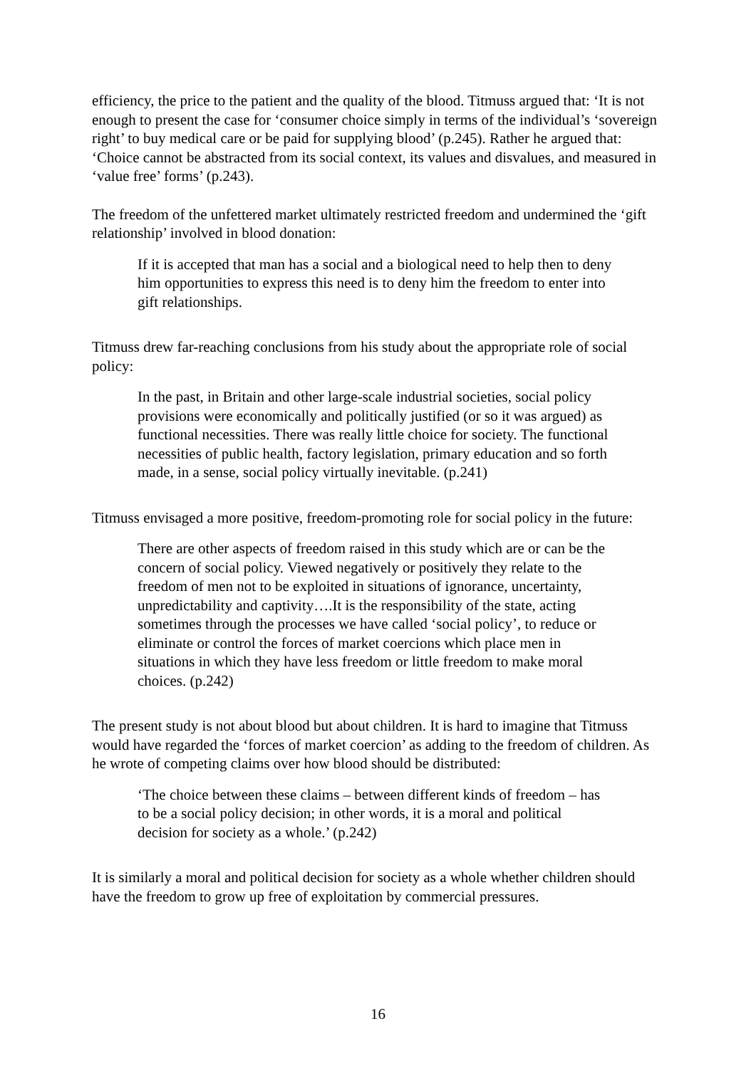efficiency, the price to the patient and the quality of the blood. Titmuss argued that: ‘It is not enough to present the case for ‘consumer choice simply in terms of the individual’s ‘sovereign right’ to buy medical care or be paid for supplying blood’ (p.245). Rather he argued that: ‘Choice cannot be abstracted from its social context, its values and disvalues, and measured in ‘value free’ forms’ (p.243).
The freedom of the unfettered market ultimately restricted freedom and undermined the ‘gift relationship’ involved in blood donation:
If it is accepted that man has a social and a biological need to help then to deny him opportunities to express this need is to deny him the freedom to enter into gift relationships.
Titmuss drew far-reaching conclusions from his study about the appropriate role of social policy:
In the past, in Britain and other large-scale industrial societies, social policy provisions were economically and politically justified (or so it was argued) as functional necessities. There was really little choice for society. The functional necessities of public health, factory legislation, primary education and so forth made, in a sense, social policy virtually inevitable. (p.241)
Titmuss envisaged a more positive, freedom-promoting role for social policy in the future:
There are other aspects of freedom raised in this study which are or can be the concern of social policy. Viewed negatively or positively they relate to the freedom of men not to be exploited in situations of ignorance, uncertainty, unpredictability and captivity….It is the responsibility of the state, acting sometimes through the processes we have called ‘social policy’, to reduce or eliminate or control the forces of market coercions which place men in situations in which they have less freedom or little freedom to make moral choices. (p.242)
The present study is not about blood but about children. It is hard to imagine that Titmuss would have regarded the ‘forces of market coercion’ as adding to the freedom of children. As he wrote of competing claims over how blood should be distributed:
‘The choice between these claims – between different kinds of freedom – has to be a social policy decision; in other words, it is a moral and political decision for society as a whole.’ (p.242)
It is similarly a moral and political decision for society as a whole whether children should have the freedom to grow up free of exploitation by commercial pressures.
16